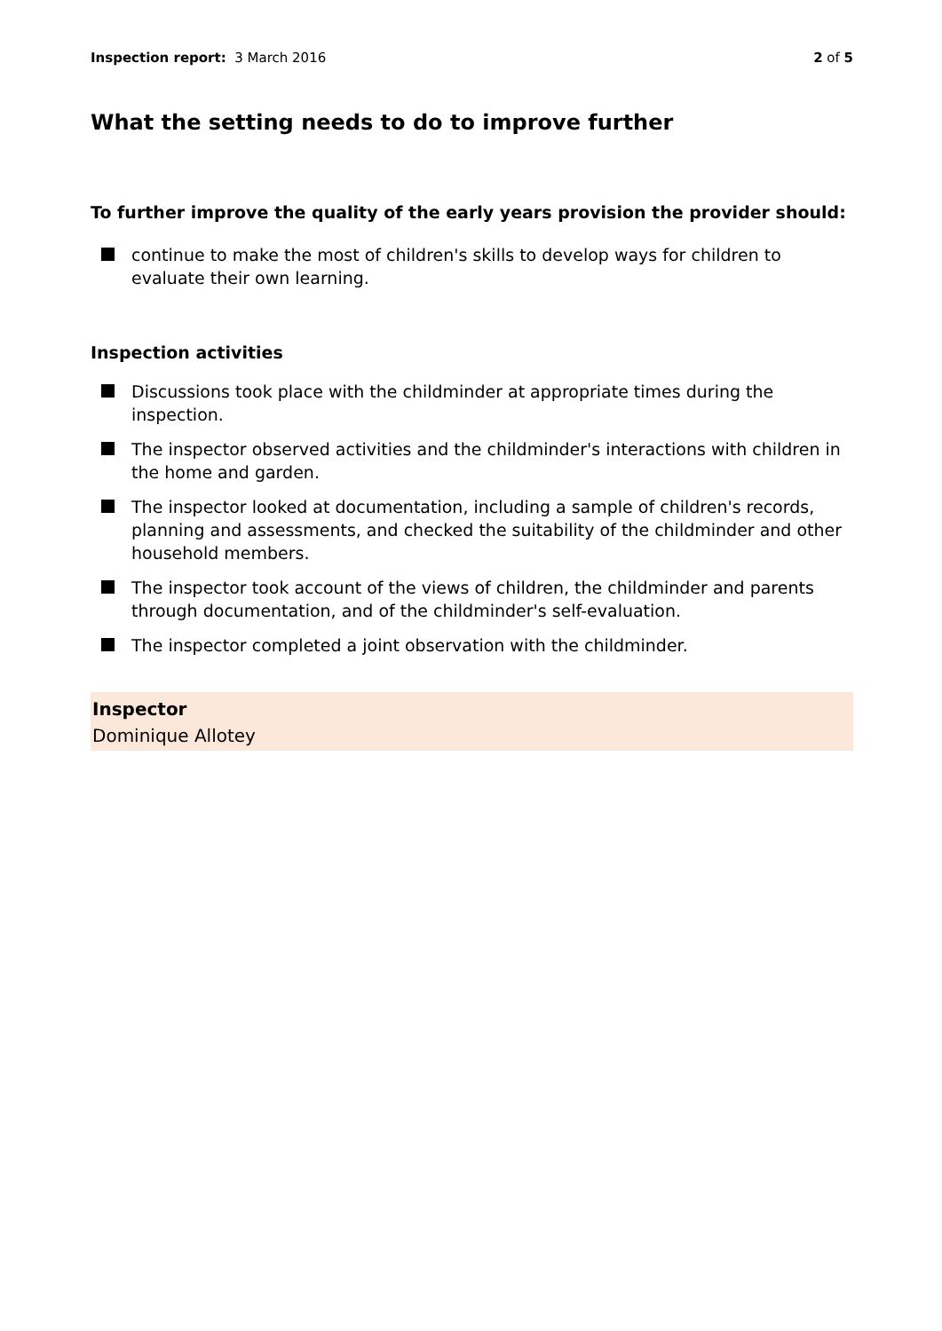Inspection report: 3 March 2016 2 of 5
What the setting needs to do to improve further
To further improve the quality of the early years provision the provider should:
continue to make the most of children's skills to develop ways for children to evaluate their own learning.
Inspection activities
Discussions took place with the childminder at appropriate times during the inspection.
The inspector observed activities and the childminder's interactions with children in the home and garden.
The inspector looked at documentation, including a sample of children's records, planning and assessments, and checked the suitability of the childminder and other household members.
The inspector took account of the views of children, the childminder and parents through documentation, and of the childminder's self-evaluation.
The inspector completed a joint observation with the childminder.
Inspector
Dominique Allotey